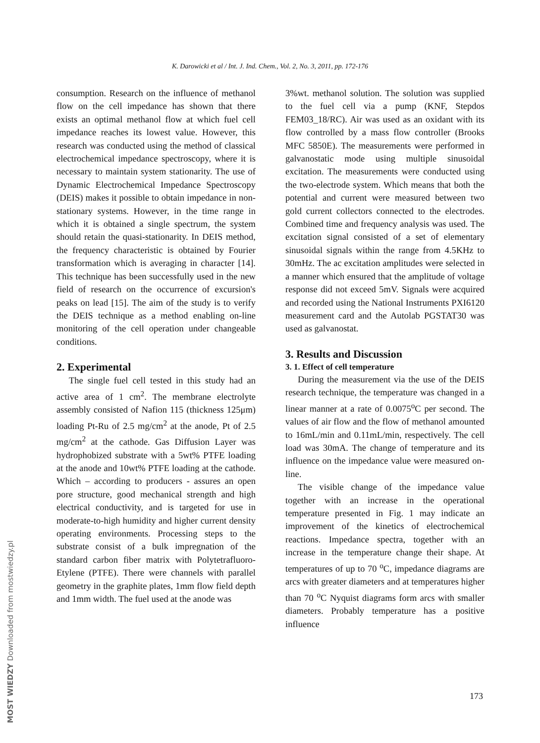K. Darowicki et al / Int. J. Ind. Chem., Vol. 2, No. 3, 2011, pp. 172-176
consumption. Research on the influence of methanol flow on the cell impedance has shown that there exists an optimal methanol flow at which fuel cell impedance reaches its lowest value. However, this research was conducted using the method of classical electrochemical impedance spectroscopy, where it is necessary to maintain system stationarity. The use of Dynamic Electrochemical Impedance Spectroscopy (DEIS) makes it possible to obtain impedance in non-stationary systems. However, in the time range in which it is obtained a single spectrum, the system should retain the quasi-stationarity. In DEIS method, the frequency characteristic is obtained by Fourier transformation which is averaging in character [14]. This technique has been successfully used in the new field of research on the occurrence of excursion's peaks on lead [15]. The aim of the study is to verify the DEIS technique as a method enabling on-line monitoring of the cell operation under changeable conditions.
2. Experimental
The single fuel cell tested in this study had an active area of 1 cm<sup>2</sup>. The membrane electrolyte assembly consisted of Nafion 115 (thickness 125μm) loading Pt-Ru of 2.5 mg/cm<sup>2</sup> at the anode, Pt of 2.5 mg/cm<sup>2</sup> at the cathode. Gas Diffusion Layer was hydrophobized substrate with a 5wt% PTFE loading at the anode and 10wt% PTFE loading at the cathode. Which – according to producers - assures an open pore structure, good mechanical strength and high electrical conductivity, and is targeted for use in moderate-to-high humidity and higher current density operating environments. Processing steps to the substrate consist of a bulk impregnation of the standard carbon fiber matrix with Polytetrafluoro-Etylene (PTFE). There were channels with parallel geometry in the graphite plates, 1mm flow field depth and 1mm width. The fuel used at the anode was
3%wt. methanol solution. The solution was supplied to the fuel cell via a pump (KNF, Stepdos FEM03_18/RC). Air was used as an oxidant with its flow controlled by a mass flow controller (Brooks MFC 5850E). The measurements were performed in galvanostatic mode using multiple sinusoidal excitation. The measurements were conducted using the two-electrode system. Which means that both the potential and current were measured between two gold current collectors connected to the electrodes. Combined time and frequency analysis was used. The excitation signal consisted of a set of elementary sinusoidal signals within the range from 4.5KHz to 30mHz. The ac excitation amplitudes were selected in a manner which ensured that the amplitude of voltage response did not exceed 5mV. Signals were acquired and recorded using the National Instruments PXI6120 measurement card and the Autolab PGSTAT30 was used as galvanostat.
3. Results and Discussion
3. 1. Effect of cell temperature
During the measurement via the use of the DEIS research technique, the temperature was changed in a linear manner at a rate of 0.0075<sup>o</sup>C per second. The values of air flow and the flow of methanol amounted to 16mL/min and 0.11mL/min, respectively. The cell load was 30mA. The change of temperature and its influence on the impedance value were measured on-line.
The visible change of the impedance value together with an increase in the operational temperature presented in Fig. 1 may indicate an improvement of the kinetics of electrochemical reactions. Impedance spectra, together with an increase in the temperature change their shape. At temperatures of up to 70 <sup>o</sup>C, impedance diagrams are arcs with greater diameters and at temperatures higher than 70 <sup>o</sup>C Nyquist diagrams form arcs with smaller diameters. Probably temperature has a positive influence
173
MOST WIEDZY Downloaded from mostwiedzy.pl